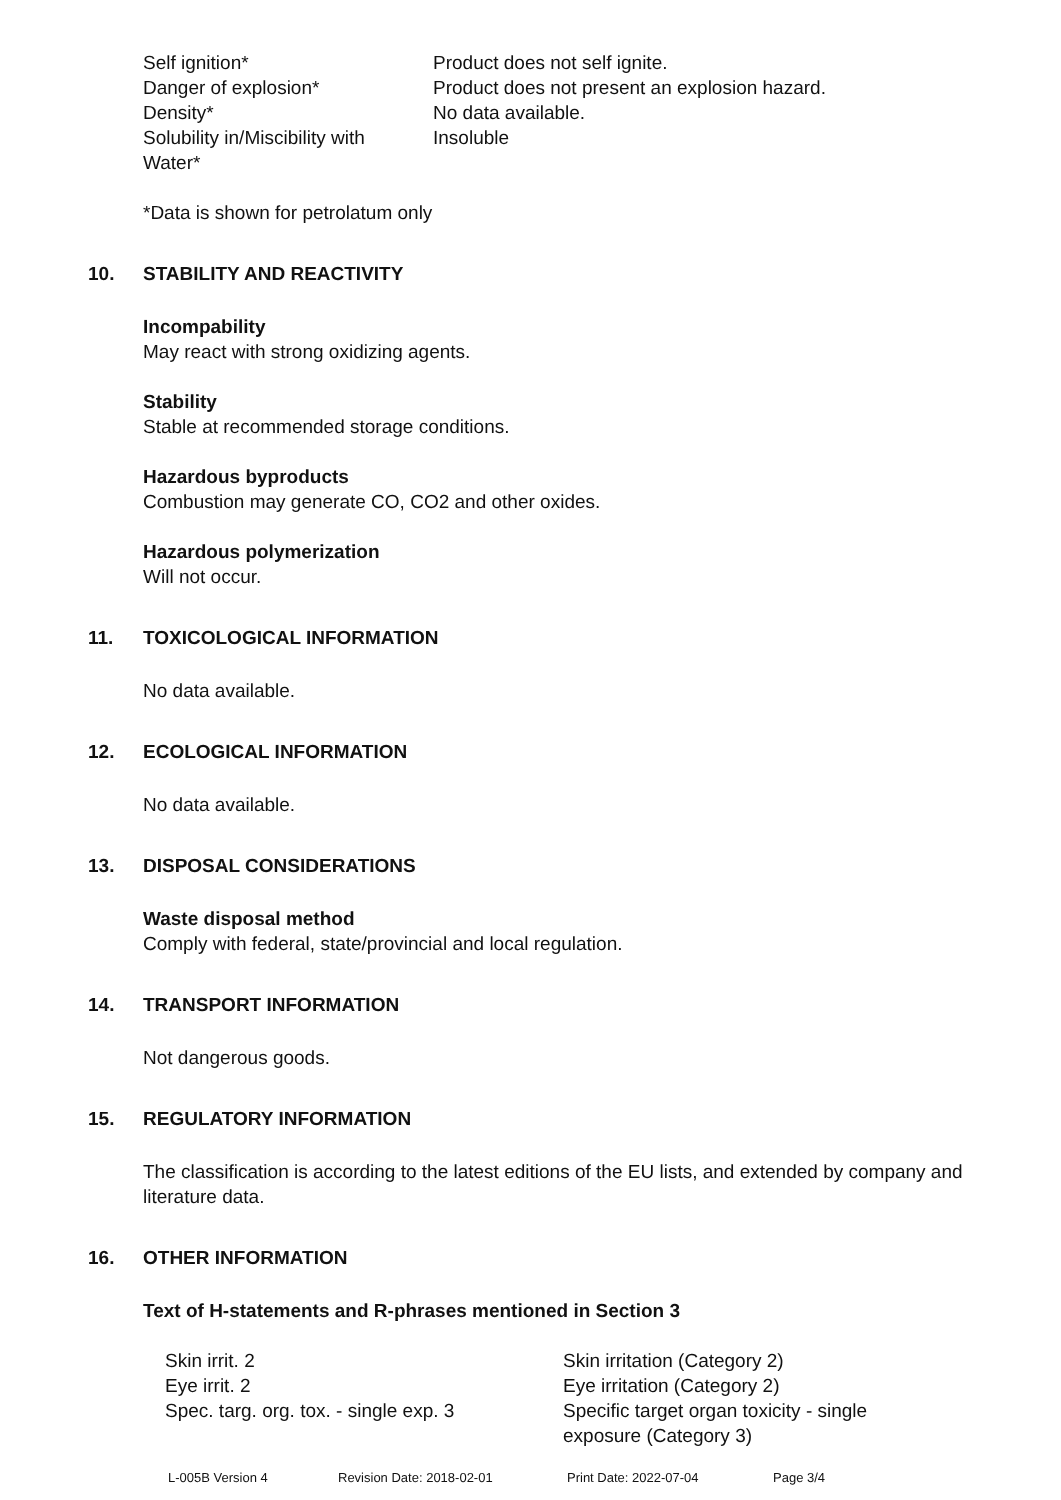| Self ignition* | Product does not self ignite. |
| Danger of explosion* | Product does not present an explosion hazard. |
| Density* | No data available. |
| Solubility in/Miscibility with Water* | Insoluble |
*Data is shown for petrolatum only
10. STABILITY AND REACTIVITY
Incompability
May react with strong oxidizing agents.
Stability
Stable at recommended storage conditions.
Hazardous byproducts
Combustion may generate CO, CO2 and other oxides.
Hazardous polymerization
Will not occur.
11. TOXICOLOGICAL INFORMATION
No data available.
12. ECOLOGICAL INFORMATION
No data available.
13. DISPOSAL CONSIDERATIONS
Waste disposal method
Comply with federal, state/provincial and local regulation.
14. TRANSPORT INFORMATION
Not dangerous goods.
15. REGULATORY INFORMATION
The classification is according to the latest editions of the EU lists, and extended by company and literature data.
16. OTHER INFORMATION
Text of H-statements and R-phrases mentioned in Section 3
| Skin irrit. 2 | Skin irritation (Category 2) |
| Eye irrit. 2 | Eye irritation (Category 2) |
| Spec. targ. org. tox. - single exp. 3 | Specific target organ toxicity - single exposure (Category 3) |
L-005B Version 4 Revision Date: 2018-02-01 Print Date: 2022-07-04 Page 3/4